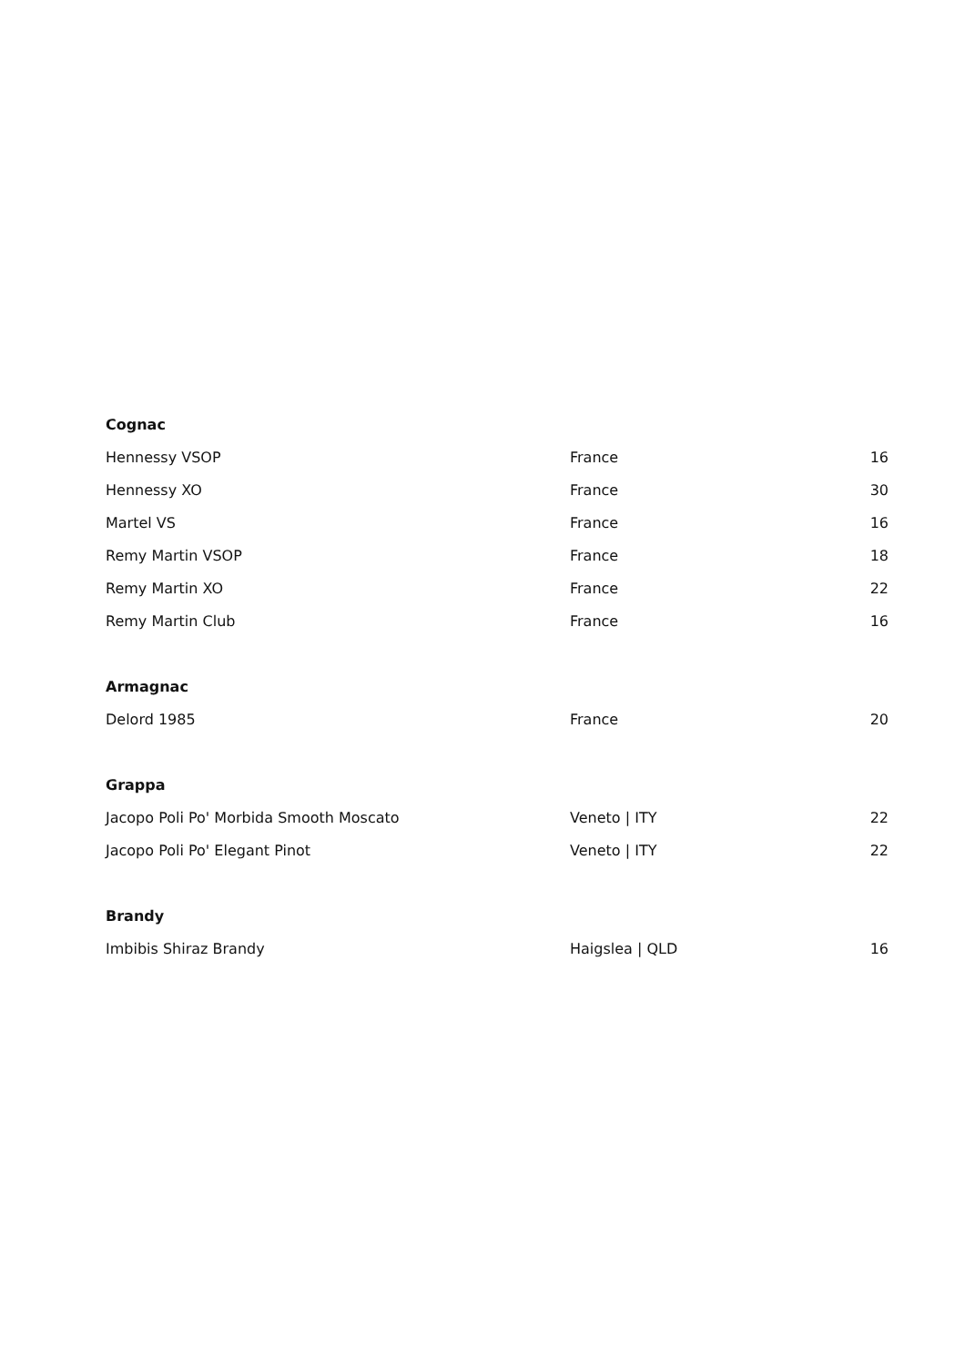| Cognac | | |
| --- | --- | --- |
| Hennessy VSOP | France | 16 |
| Hennessy XO | France | 30 |
| Martel VS | France | 16 |
| Remy Martin VSOP | France | 18 |
| Remy Martin XO | France | 22 |
| Remy Martin Club | France | 16 |
| Armagnac | | |
| Delord 1985 | France | 20 |
| Grappa | | |
| Jacopo Poli Po' Morbida Smooth Moscato | Veneto / ITY | 22 |
| Jacopo Poli Po' Elegant Pinot | Veneto / ITY | 22 |
| Brandy | | |
| Imbibis Shiraz Brandy | Haigslea / QLD | 16 |